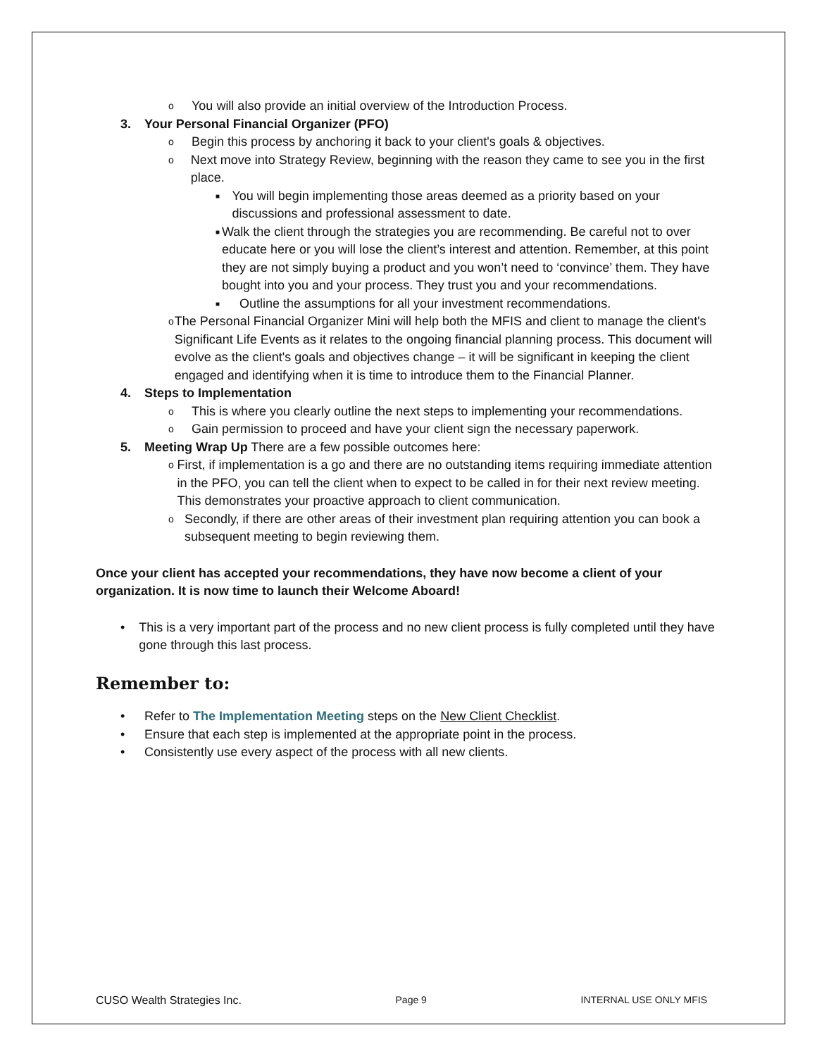o You will also provide an initial overview of the Introduction Process.
3. Your Personal Financial Organizer (PFO)
o Begin this process by anchoring it back to your client's goals & objectives.
o Next move into Strategy Review, beginning with the reason they came to see you in the first place.
■ You will begin implementing those areas deemed as a priority based on your discussions and professional assessment to date.
■ Walk the client through the strategies you are recommending. Be careful not to over educate here or you will lose the client’s interest and attention. Remember, at this point they are not simply buying a product and you won’t need to ‘convince’ them. They have bought into you and your process. They trust you and your recommendations.
■ Outline the assumptions for all your investment recommendations.
o The Personal Financial Organizer Mini will help both the MFIS and client to manage the client's Significant Life Events as it relates to the ongoing financial planning process. This document will evolve as the client's goals and objectives change – it will be significant in keeping the client engaged and identifying when it is time to introduce them to the Financial Planner.
4. Steps to Implementation
o This is where you clearly outline the next steps to implementing your recommendations.
o Gain permission to proceed and have your client sign the necessary paperwork.
5. Meeting Wrap Up There are a few possible outcomes here:
o First, if implementation is a go and there are no outstanding items requiring immediate attention in the PFO, you can tell the client when to expect to be called in for their next review meeting. This demonstrates your proactive approach to client communication.
o Secondly, if there are other areas of their investment plan requiring attention you can book a subsequent meeting to begin reviewing them.
Once your client has accepted your recommendations, they have now become a client of your organization. It is now time to launch their Welcome Aboard!
• This is a very important part of the process and no new client process is fully completed until they have gone through this last process.
Remember to:
• Refer to The Implementation Meeting steps on the New Client Checklist.
• Ensure that each step is implemented at the appropriate point in the process.
• Consistently use every aspect of the process with all new clients.
CUSO Wealth Strategies Inc. Page 9 INTERNAL USE ONLY MFIS